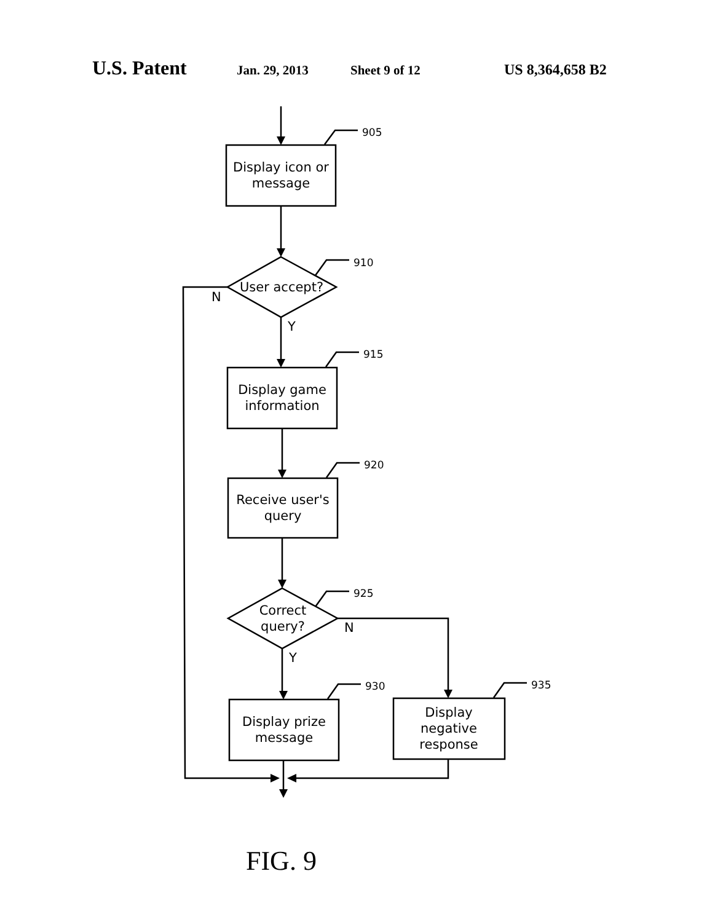U.S. Patent
Jan. 29, 2013 Sheet 9 of 12 US 8,364,658 B2
Display icon or
message
User accept?
Display game
information
Receive user's
query
Correct
query?
Display prize
message
Display
negative
response
905
910
915
920
925
930
935
N
Y
N
Y
FIG. 9